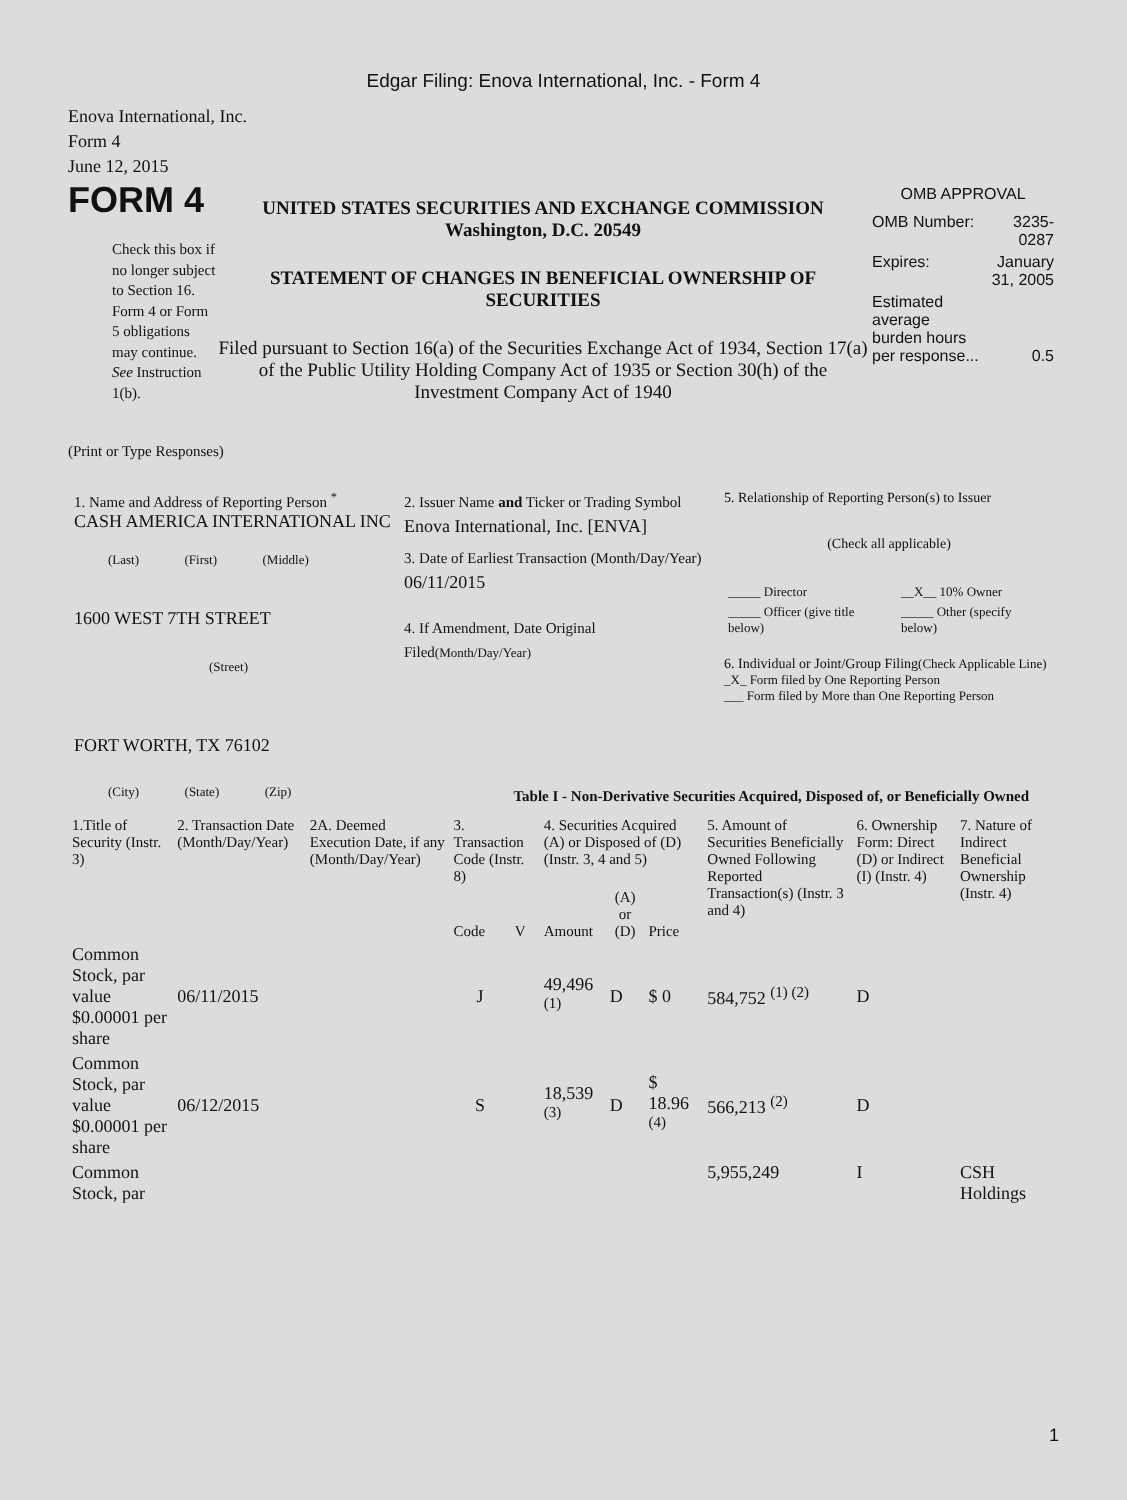Edgar Filing: Enova International, Inc. - Form 4
Enova International, Inc.
Form 4
June 12, 2015
FORM 4
Check this box if no longer subject to Section 16. Form 4 or Form 5 obligations may continue. See Instruction 1(b).
UNITED STATES SECURITIES AND EXCHANGE COMMISSION
Washington, D.C. 20549
STATEMENT OF CHANGES IN BENEFICIAL OWNERSHIP OF SECURITIES
Filed pursuant to Section 16(a) of the Securities Exchange Act of 1934, Section 17(a) of the Public Utility Holding Company Act of 1935 or Section 30(h) of the Investment Company Act of 1940
OMB APPROVAL
| OMB Number: | 3235-0287 |
| Expires: | January 31, 2005 |
| Estimated average burden hours per response... | 0.5 |
(Print or Type Responses)
1. Name and Address of Reporting Person <sup>*</sup>
CASH AMERICA INTERNATIONAL INC
(Last) (First) (Middle)
1600 WEST 7TH STREET
(Street)
FORT WORTH, TX 76102
(City) (State) (Zip)
2. Issuer Name and Ticker or Trading Symbol
Enova International, Inc. [ENVA]
3. Date of Earliest Transaction (Month/Day/Year)
06/11/2015
4. If Amendment, Date Original Filed(Month/Day/Year)
5. Relationship of Reporting Person(s) to Issuer
(Check all applicable)
| _____ Director | __X__ 10% Owner |
| _____ Officer (give title below) | _____ Other (specify below) |
6. Individual or Joint/Group Filing(Check Applicable Line)
_X_ Form filed by One Reporting Person
___ Form filed by More than One Reporting Person
Table I - Non-Derivative Securities Acquired, Disposed of, or Beneficially Owned
| 1.Title of Security (Instr. 3) | 2. Transaction Date (Month/Day/Year) | 2A. Deemed Execution Date, if any (Month/Day/Year) | 3. Transaction Code (Instr. 8) | | 4. Securities Acquired (A) or Disposed of (D) (Instr. 3, 4 and 5) | | | 5. Amount of Securities Beneficially Owned Following Reported Transaction(s) (Instr. 3 and 4) | 6. Ownership Form: Direct (D) or Indirect (I) (Instr. 4) | 7. Nature of Indirect Beneficial Ownership (Instr. 4) |
| --- | --- | --- | --- | --- | --- | --- | --- | --- | --- | --- |
| | | | Code | V | Amount | (A) or (D) | Price | | | |
| Common Stock, par value $0.00001 per share | 06/11/2015 | | J | | 49,496 <sup>(1)</sup> | D | $ 0 | 584,752 <sup>(1) (2)</sup> | D | |
| Common Stock, par value $0.00001 per share | 06/12/2015 | | S | | 18,539 <sup>(3)</sup> | D | $ 18.96 <sup>(4)</sup> | 566,213 <sup>(2)</sup> | D | |
| Common Stock, par | | | | | | | | 5,955,249 | I | CSH Holdings |
1